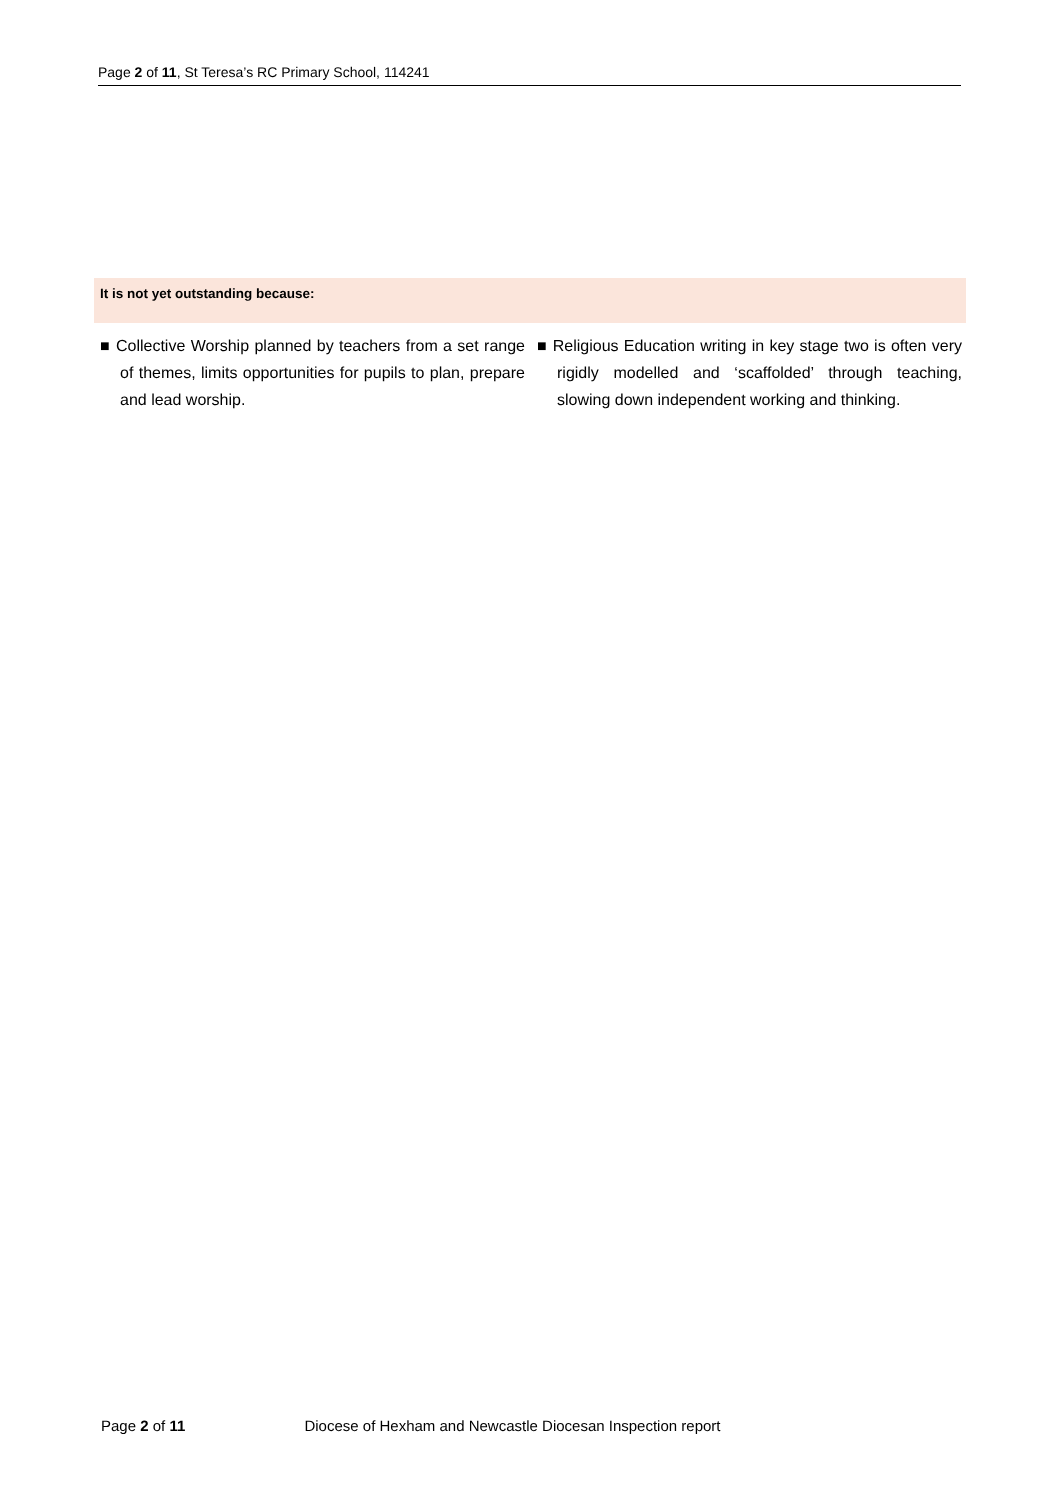Page 2 of 11, St Teresa’s RC Primary School, 114241
It is not yet outstanding because:
■ Collective Worship planned by teachers from a set range of themes, limits opportunities for pupils to plan, prepare and lead worship.
■ Religious Education writing in key stage two is often very rigidly modelled and ‘scaffolded’ through teaching, slowing down independent working and thinking.
Page 2 of 11 Diocese of Hexham and Newcastle Diocesan Inspection report